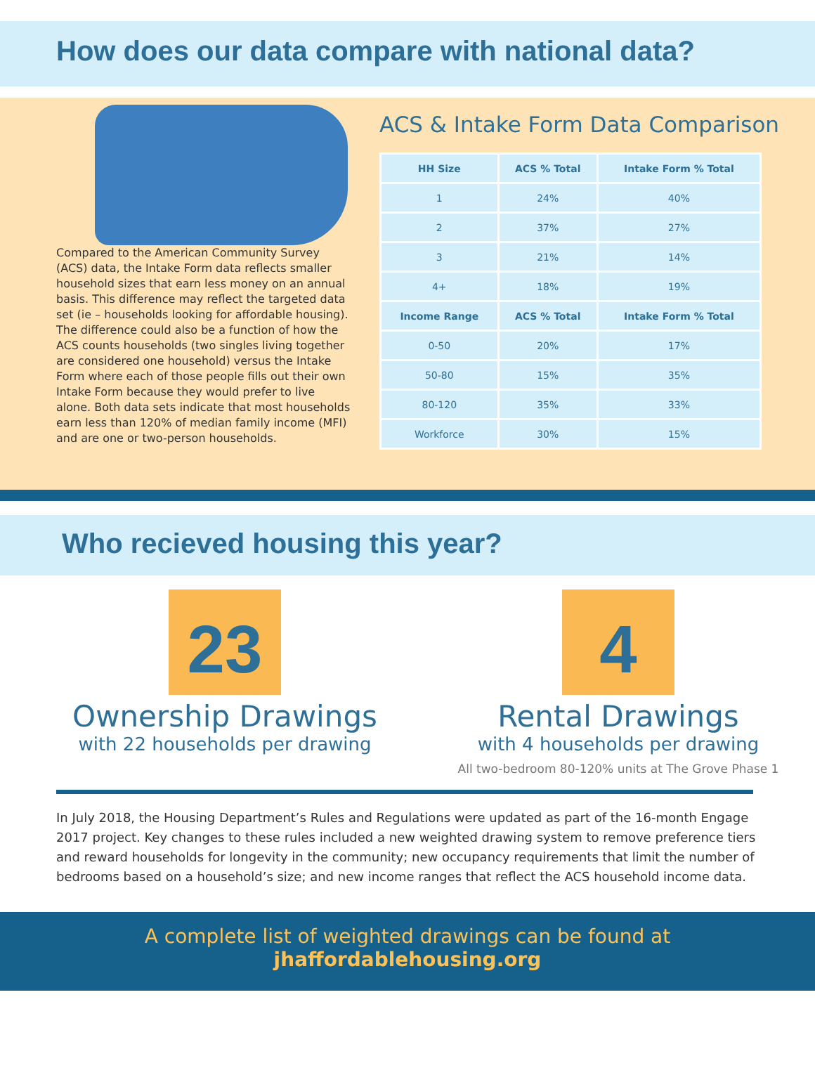How does our data compare with national data?
Compared to the American Community Survey (ACS) data, the Intake Form data reflects smaller household sizes that earn less money on an annual basis. This difference may reflect the targeted data set (ie – households looking for affordable housing). The difference could also be a function of how the ACS counts households (two singles living together are considered one household) versus the Intake Form where each of those people fills out their own Intake Form because they would prefer to live alone. Both data sets indicate that most households earn less than 120% of median family income (MFI) and are one or two-person households.
ACS & Intake Form Data Comparison
| HH Size | ACS % Total | Intake Form % Total |
| --- | --- | --- |
| 1 | 24% | 40% |
| 2 | 37% | 27% |
| 3 | 21% | 14% |
| 4+ | 18% | 19% |
| Income Range | ACS % Total | Intake Form % Total |
| 0-50 | 20% | 17% |
| 50-80 | 15% | 35% |
| 80-120 | 35% | 33% |
| Workforce | 30% | 15% |
Who recieved housing this year?
23
Ownership Drawings
with 22 households per drawing
4
Rental Drawings
with 4 households per drawing
All two-bedroom 80-120% units at The Grove Phase 1
In July 2018, the Housing Department’s Rules and Regulations were updated as part of the 16-month Engage 2017 project. Key changes to these rules included a new weighted drawing system to remove preference tiers and reward households for longevity in the community; new occupancy requirements that limit the number of bedrooms based on a household’s size; and new income ranges that reflect the ACS household income data.
A complete list of weighted drawings can be found at
jhaffordablehousing.org